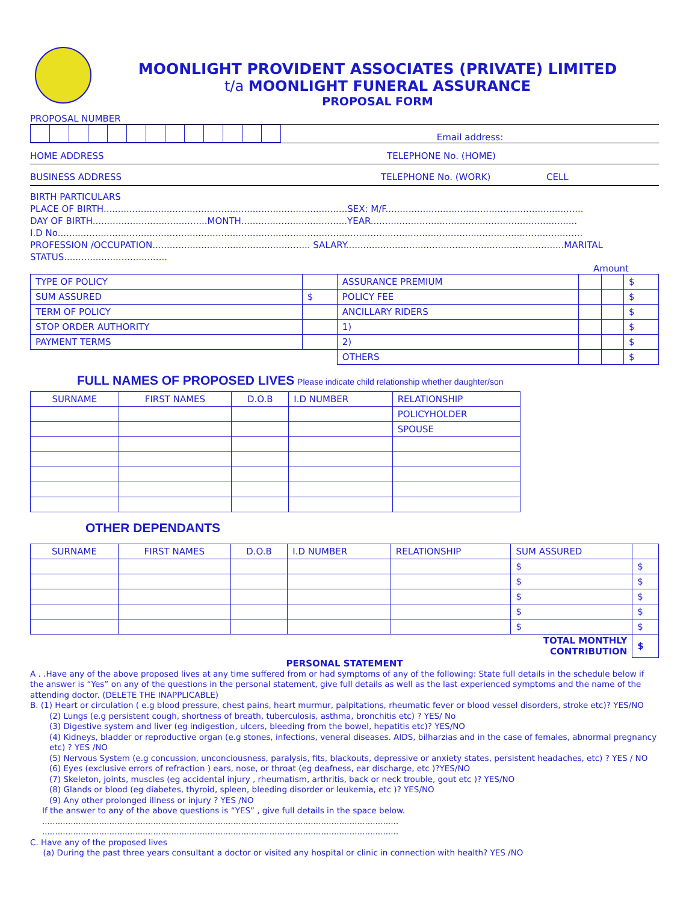MOONLIGHT PROVIDENT ASSOCIATES (PRIVATE) LIMITED
t/a MOONLIGHT FUNERAL ASSURANCE
PROPOSAL FORM
PROPOSAL NUMBER
Email address:
HOME ADDRESS TELEPHONE No. (HOME)
BUSINESS ADDRESS TELEPHONE No. (WORK) CELL
BIRTH PARTICULARS
PLACE OF BIRTH.....................................................................................SEX: M/F.....................................................................
DAY OF BIRTH........................................MONTH.....................................YEAR........................................................................
I.D No.......................................................................................................................................................................................
PROFESSION /OCCUPATION....................................................... SALARY............................................................................MARITAL
STATUS....................................
Amount
| TYPE OF POLICY | | ASSURANCE PREMIUM | | | $ |
| SUM ASSURED | $ | POLICY FEE | | | $ |
| TERM OF POLICY | | ANCILLARY RIDERS | | | $ |
| STOP ORDER AUTHORITY | | 1) | | | $ |
| PAYMENT TERMS | | 2) | | | $ |
| | | OTHERS | | | $ |
FULL NAMES OF PROPOSED LIVES Please indicate child relationship whether daughter/son
| SURNAME | FIRST NAMES | D.O.B | I.D NUMBER | RELATIONSHIP |
| --- | --- | --- | --- | --- |
| | | | | POLICYHOLDER |
| | | | | SPOUSE |
OTHER DEPENDANTS
| SURNAME | FIRST NAMES | D.O.B | I.D NUMBER | RELATIONSHIP | SUM ASSURED | |
| --- | --- | --- | --- | --- | --- | --- |
| | | | | | $ | $ |
| | | | | | $ | $ |
| | | | | | $ | $ |
| | | | | | $ | $ |
| | | | | | $ | $ |
| TOTAL MONTHLY CONTRIBUTION | | | | | | $ |
PERSONAL STATEMENT
A . .Have any of the above proposed lives at any time suffered from or had symptoms of any of the following: State full details in the schedule below if the answer is “Yes” on any of the questions in the personal statement, give full details as well as the last experienced symptoms and the name of the attending doctor. (DELETE THE INAPPLICABLE)
B. (1) Heart or circulation ( e.g blood pressure, chest pains, heart murmur, palpitations, rheumatic fever or blood vessel disorders, stroke etc)? YES/NO
(2) Lungs (e.g persistent cough, shortness of breath, tuberculosis, asthma, bronchitis etc) ? YES/ No
(3) Digestive system and liver (eg indigestion, ulcers, bleeding from the bowel, hepatitis etc)? YES/NO
(4) Kidneys, bladder or reproductive organ (e.g stones, infections, veneral diseases. AIDS, bilharzias and in the case of females, abnormal pregnancy etc) ? YES /NO
(5) Nervous System (e.g concussion, unconciousness, paralysis, fits, blackouts, depressive or anxiety states, persistent headaches, etc) ? YES / NO
(6) Eyes (exclusive errors of refraction ) ears, nose, or throat (eg deafness, ear discharge, etc )?YES/NO
(7) Skeleton, joints, muscles (eg accidental injury , rheumatism, arthritis, back or neck trouble, gout etc )? YES/NO
(8) Glands or blood (eg diabetes, thyroid, spleen, bleeding disorder or leukemia, etc )? YES/NO
(9) Any other prolonged illness or injury ? YES /NO
If the answer to any of the above questions is “YES” , give full details in the space below.
..........................................................................................................................................
..........................................................................................................................................
C. Have any of the proposed lives
(a) During the past three years consultant a doctor or visited any hospital or clinic in connection with health? YES /NO